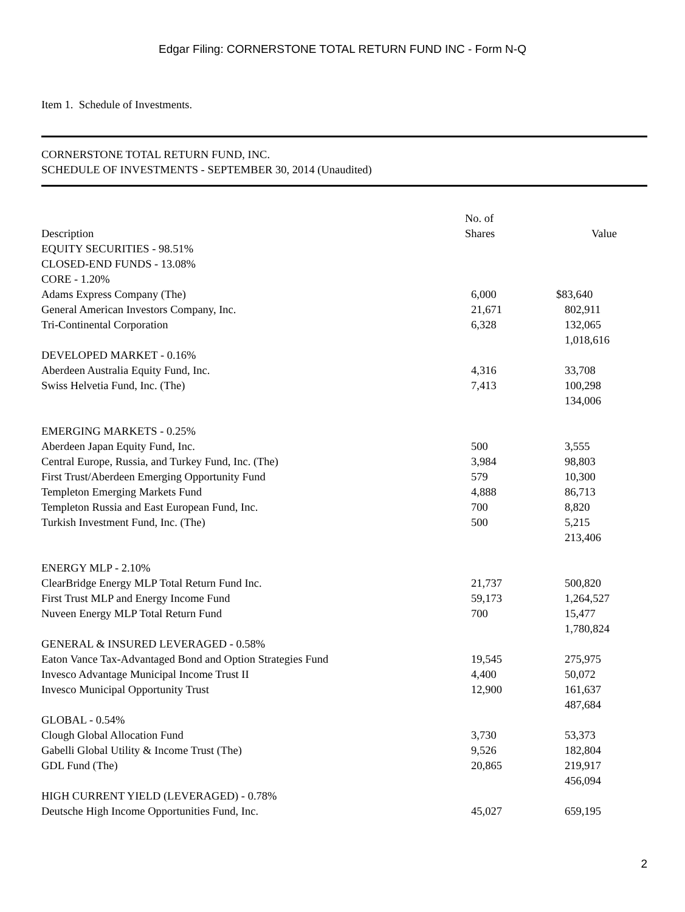Edgar Filing: CORNERSTONE TOTAL RETURN FUND INC - Form N-Q
Item 1. Schedule of Investments.
CORNERSTONE TOTAL RETURN FUND, INC.
SCHEDULE OF INVESTMENTS - SEPTEMBER 30, 2014 (Unaudited)
| Description | No. of Shares | Value |
| --- | --- | --- |
| EQUITY SECURITIES - 98.51% | | |
| CLOSED-END FUNDS - 13.08% | | |
| CORE - 1.20% | | |
| Adams Express Company (The) | 6,000 | $83,640 |
| General American Investors Company, Inc. | 21,671 | 802,911 |
| Tri-Continental Corporation | 6,328 | 132,065 |
| | | 1,018,616 |
| DEVELOPED MARKET - 0.16% | | |
| Aberdeen Australia Equity Fund, Inc. | 4,316 | 33,708 |
| Swiss Helvetia Fund, Inc. (The) | 7,413 | 100,298 |
| | | 134,006 |
| EMERGING MARKETS - 0.25% | | |
| Aberdeen Japan Equity Fund, Inc. | 500 | 3,555 |
| Central Europe, Russia, and Turkey Fund, Inc. (The) | 3,984 | 98,803 |
| First Trust/Aberdeen Emerging Opportunity Fund | 579 | 10,300 |
| Templeton Emerging Markets Fund | 4,888 | 86,713 |
| Templeton Russia and East European Fund, Inc. | 700 | 8,820 |
| Turkish Investment Fund, Inc. (The) | 500 | 5,215 |
| | | 213,406 |
| ENERGY MLP - 2.10% | | |
| ClearBridge Energy MLP Total Return Fund Inc. | 21,737 | 500,820 |
| First Trust MLP and Energy Income Fund | 59,173 | 1,264,527 |
| Nuveen Energy MLP Total Return Fund | 700 | 15,477 |
| | | 1,780,824 |
| GENERAL & INSURED LEVERAGED - 0.58% | | |
| Eaton Vance Tax-Advantaged Bond and Option Strategies Fund | 19,545 | 275,975 |
| Invesco Advantage Municipal Income Trust II | 4,400 | 50,072 |
| Invesco Municipal Opportunity Trust | 12,900 | 161,637 |
| | | 487,684 |
| GLOBAL - 0.54% | | |
| Clough Global Allocation Fund | 3,730 | 53,373 |
| Gabelli Global Utility & Income Trust (The) | 9,526 | 182,804 |
| GDL Fund (The) | 20,865 | 219,917 |
| | | 456,094 |
| HIGH CURRENT YIELD (LEVERAGED) - 0.78% | | |
| Deutsche High Income Opportunities Fund, Inc. | 45,027 | 659,195 |
2